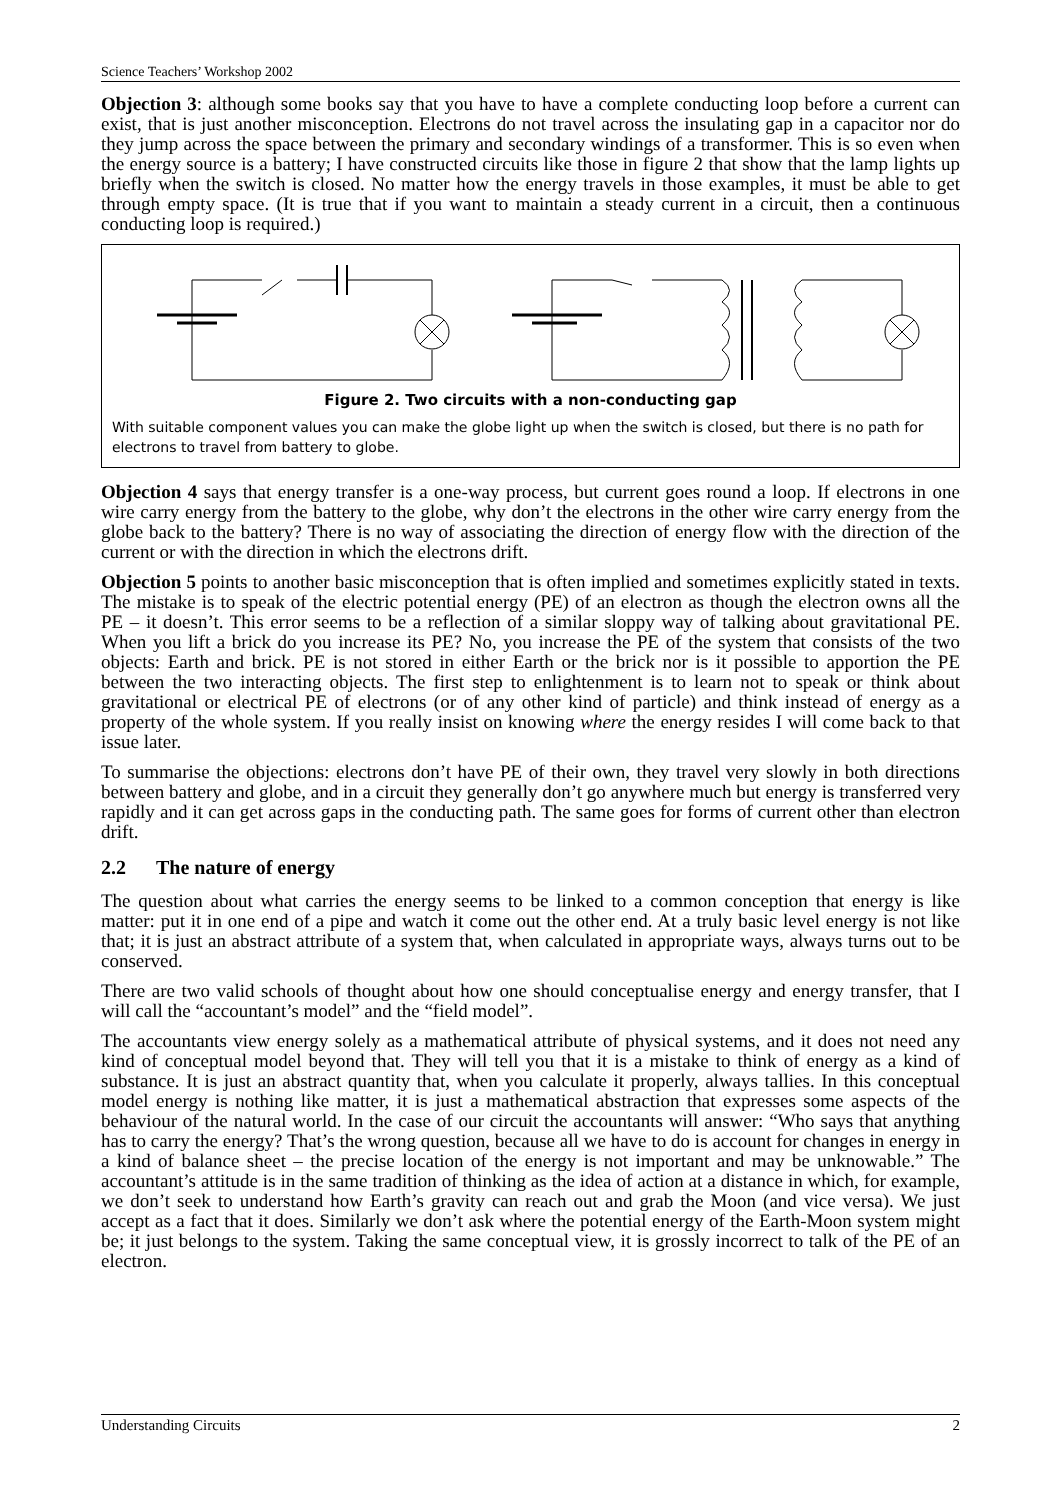Science Teachers’ Workshop 2002
Objection 3: although some books say that you have to have a complete conducting loop before a current can exist, that is just another misconception. Electrons do not travel across the insulating gap in a capacitor nor do they jump across the space between the primary and secondary windings of a transformer. This is so even when the energy source is a battery; I have constructed circuits like those in figure 2 that show that the lamp lights up briefly when the switch is closed. No matter how the energy travels in those examples, it must be able to get through empty space. (It is true that if you want to maintain a steady current in a circuit, then a continuous conducting loop is required.)
Figure 2. Two circuits with a non-conducting gap
With suitable component values you can make the globe light up when the switch is closed, but there is no path for electrons to travel from battery to globe.
Objection 4 says that energy transfer is a one-way process, but current goes round a loop. If electrons in one wire carry energy from the battery to the globe, why don’t the electrons in the other wire carry energy from the globe back to the battery? There is no way of associating the direction of energy flow with the direction of the current or with the direction in which the electrons drift.
Objection 5 points to another basic misconception that is often implied and sometimes explicitly stated in texts. The mistake is to speak of the electric potential energy (PE) of an electron as though the electron owns all the PE – it doesn’t. This error seems to be a reflection of a similar sloppy way of talking about gravitational PE. When you lift a brick do you increase its PE? No, you increase the PE of the system that consists of the two objects: Earth and brick. PE is not stored in either Earth or the brick nor is it possible to apportion the PE between the two interacting objects. The first step to enlightenment is to learn not to speak or think about gravitational or electrical PE of electrons (or of any other kind of particle) and think instead of energy as a property of the whole system. If you really insist on knowing where the energy resides I will come back to that issue later.
To summarise the objections: electrons don’t have PE of their own, they travel very slowly in both directions between battery and globe, and in a circuit they generally don’t go anywhere much but energy is transferred very rapidly and it can get across gaps in the conducting path. The same goes for forms of current other than electron drift.
2.2 The nature of energy
The question about what carries the energy seems to be linked to a common conception that energy is like matter: put it in one end of a pipe and watch it come out the other end. At a truly basic level energy is not like that; it is just an abstract attribute of a system that, when calculated in appropriate ways, always turns out to be conserved.
There are two valid schools of thought about how one should conceptualise energy and energy transfer, that I will call the “accountant’s model” and the “field model”.
The accountants view energy solely as a mathematical attribute of physical systems, and it does not need any kind of conceptual model beyond that. They will tell you that it is a mistake to think of energy as a kind of substance. It is just an abstract quantity that, when you calculate it properly, always tallies. In this conceptual model energy is nothing like matter, it is just a mathematical abstraction that expresses some aspects of the behaviour of the natural world. In the case of our circuit the accountants will answer: “Who says that anything has to carry the energy? That’s the wrong question, because all we have to do is account for changes in energy in a kind of balance sheet – the precise location of the energy is not important and may be unknowable.” The accountant’s attitude is in the same tradition of thinking as the idea of action at a distance in which, for example, we don’t seek to understand how Earth’s gravity can reach out and grab the Moon (and vice versa). We just accept as a fact that it does. Similarly we don’t ask where the potential energy of the Earth-Moon system might be; it just belongs to the system. Taking the same conceptual view, it is grossly incorrect to talk of the PE of an electron.
Understanding Circuits 2